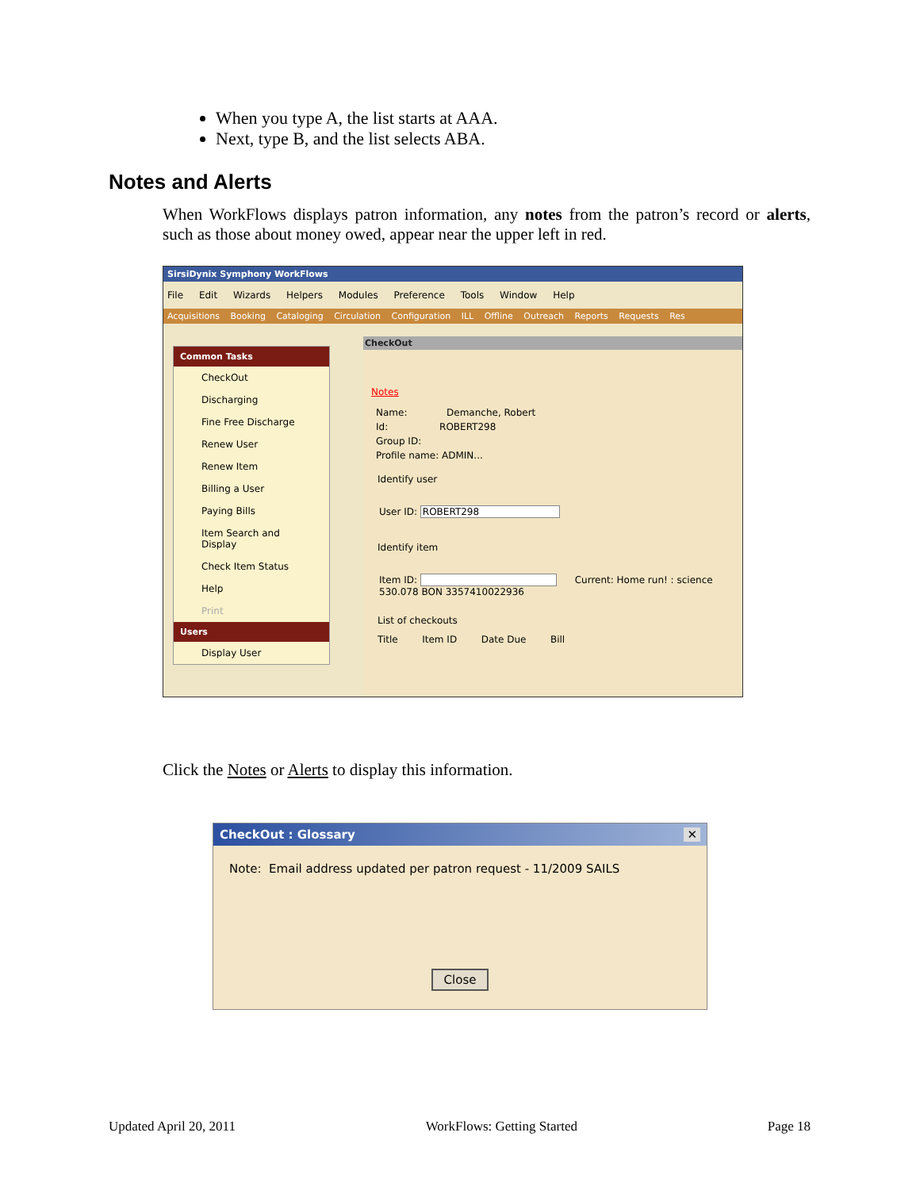When you type A, the list starts at AAA.
Next, type B, and the list selects ABA.
Notes and Alerts
When WorkFlows displays patron information, any notes from the patron’s record or alerts, such as those about money owed, appear near the upper left in red.
SirsiDynix Symphony WorkFlows
File Edit Wizards Helpers Modules Preference Tools Window Help
Acquisitions Booking Cataloging Circulation Configuration ILL Offline Outreach Reports Requests Res
Common Tasks
CheckOut
Discharging
Fine Free Discharge
Renew User
Renew Item
Billing a User
Paying Bills
Item Search and Display
Check Item Status
Help
Print
Users
Display User
CheckOut
Notes
Name: Demanche, Robert
Id: ROBERT298
Group ID:
Profile name: ADMIN...
Identify user
User ID: ROBERT298
Identify item
Item ID: Current: Home run! : science 530.078 BON 3357410022936
List of checkouts
Title Item ID Date Due Bill
Click the Notes or Alerts to display this information.
CheckOut : Glossary ✕
Note: Email address updated per patron request - 11/2009 SAILS
Close
Updated April 20, 2011 WorkFlows: Getting Started Page 18